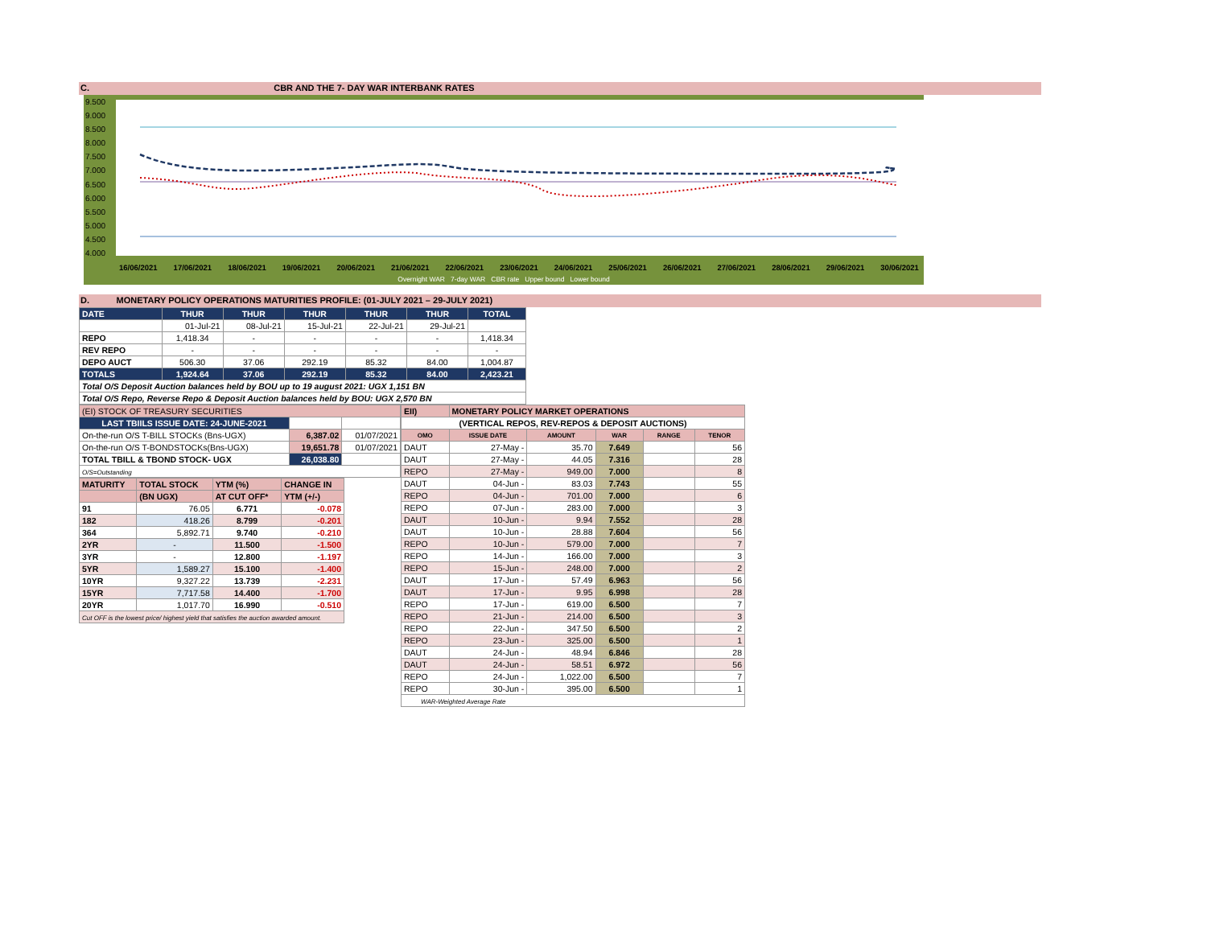C. CBR AND THE 7- DAY WAR INTERBANK RATES
9.500
9.000
8.500
8.000
7.500
7.000
6.500
6.000
5.500
5.000
4.500
4.000
16/06/2021 17/06/2021 18/06/2021 19/06/2021 20/06/2021 21/06/2021 22/06/2021 23/06/2021 24/06/2021 25/06/2021 26/06/2021 27/06/2021 28/06/2021 29/06/2021 30/06/2021
Overnight WAR 7-day WAR CBR rate Upper bound Lower bound
D. MONETARY POLICY OPERATIONS MATURITIES PROFILE: (01-JULY 2021 – 29-JULY 2021)
| DATE | THUR | THUR | THUR | THUR | THUR | TOTAL |
| | 01-Jul-21 | 08-Jul-21 | 15-Jul-21 | 22-Jul-21 | 29-Jul-21 | |
| REPO | 1,418.34 | - | - | - | - | 1,418.34 |
| REV REPO | - | - | - | - | - | - |
| DEPO AUCT | 506.30 | 37.06 | 292.19 | 85.32 | 84.00 | 1,004.87 |
| TOTALS | 1,924.64 | 37.06 | 292.19 | 85.32 | 84.00 | 2,423.21 |
| Total O/S Deposit Auction balances held by BOU up to 19 august 2021: UGX 1,151 BN | | | | | | |
| Total O/S Repo, Reverse Repo & Deposit Auction balances held by BOU: UGX 2,570 BN | | | | | | |
| (EI) STOCK OF TREASURY SECURITIES | | |
| LAST TBIILS ISSUE DATE: 24-JUNE-2021 | | |
| On-the-run O/S T-BILL STOCKs (Bns-UGX) | 6,387.02 | 01/07/2021 |
| On-the-run O/S T-BONDSTOCKs(Bns-UGX) | 19,651.78 | 01/07/2021 |
| TOTAL TBILL & TBOND STOCK- UGX | 26,038.80 | |
| O/S=Outstanding | | |
| MATURITY | TOTAL STOCK | YTM (%) | CHANGE IN |
| | (BN UGX) | AT CUT OFF* | YTM (+/-) |
| 91 | 76.05 | 6.771 | -0.078 |
| 182 | 418.26 | 8.799 | -0.201 |
| 364 | 5,892.71 | 9.740 | -0.210 |
| 2YR | - | 11.500 | -1.500 |
| 3YR | - | 12.800 | -1.197 |
| 5YR | 1,589.27 | 15.100 | -1.400 |
| 10YR | 9,327.22 | 13.739 | -2.231 |
| 15YR | 7,717.58 | 14.400 | -1.700 |
| 20YR | 1,017.70 | 16.990 | -0.510 |
| Cut OFF is the lowest price/ highest yield that satisfies the auction awarded amount. | | | |
| EII) | MONETARY POLICY MARKET OPERATIONS | | | | |
| (VERTICAL REPOS, REV-REPOS & DEPOSIT AUCTIONS) | | | | | |
| OMO | ISSUE DATE | AMOUNT | WAR | RANGE | TENOR |
| DAUT | 27-May - | 35.70 | 7.649 | | 56 |
| DAUT | 27-May - | 44.05 | 7.316 | | 28 |
| REPO | 27-May - | 949.00 | 7.000 | | 8 |
| DAUT | 04-Jun - | 83.03 | 7.743 | | 55 |
| REPO | 04-Jun - | 701.00 | 7.000 | | 6 |
| REPO | 07-Jun - | 283.00 | 7.000 | | 3 |
| DAUT | 10-Jun - | 9.94 | 7.552 | | 28 |
| DAUT | 10-Jun - | 28.88 | 7.604 | | 56 |
| REPO | 10-Jun - | 579.00 | 7.000 | | 7 |
| REPO | 14-Jun - | 166.00 | 7.000 | | 3 |
| REPO | 15-Jun - | 248.00 | 7.000 | | 2 |
| DAUT | 17-Jun - | 57.49 | 6.963 | | 56 |
| DAUT | 17-Jun - | 9.95 | 6.998 | | 28 |
| REPO | 17-Jun - | 619.00 | 6.500 | | 7 |
| REPO | 21-Jun - | 214.00 | 6.500 | | 3 |
| REPO | 22-Jun - | 347.50 | 6.500 | | 2 |
| REPO | 23-Jun - | 325.00 | 6.500 | | 1 |
| DAUT | 24-Jun - | 48.94 | 6.846 | | 28 |
| DAUT | 24-Jun - | 58.51 | 6.972 | | 56 |
| REPO | 24-Jun - | 1,022.00 | 6.500 | | 7 |
| REPO | 30-Jun - | 395.00 | 6.500 | | 1 |
| WAR-Weighted Average Rate | | | | | |